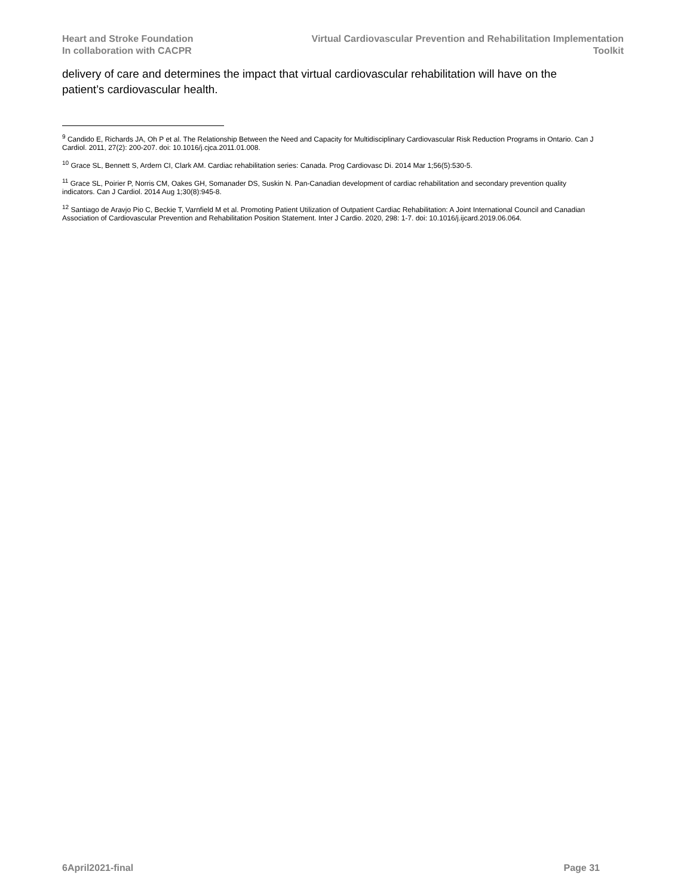Heart and Stroke Foundation
In collaboration with CACPR
Virtual Cardiovascular Prevention and Rehabilitation Implementation
Toolkit
delivery of care and determines the impact that virtual cardiovascular rehabilitation will have on the patient’s cardiovascular health.
<sup>9</sup> Candido E, Richards JA, Oh P et al. The Relationship Between the Need and Capacity for Multidisciplinary Cardiovascular Risk Reduction Programs in Ontario. Can J Cardiol. 2011, 27(2): 200-207. doi: 10.1016/j.cjca.2011.01.008.
<sup>10</sup> Grace SL, Bennett S, Ardern CI, Clark AM. Cardiac rehabilitation series: Canada. Prog Cardiovasc Di. 2014 Mar 1;56(5):530-5.
<sup>11</sup> Grace SL, Poirier P, Norris CM, Oakes GH, Somanader DS, Suskin N. Pan-Canadian development of cardiac rehabilitation and secondary prevention quality indicators. Can J Cardiol. 2014 Aug 1;30(8):945-8.
<sup>12</sup> Santiago de Aravjo Pio C, Beckie T, Varnfield M et al. Promoting Patient Utilization of Outpatient Cardiac Rehabilitation: A Joint International Council and Canadian Association of Cardiovascular Prevention and Rehabilitation Position Statement. Inter J Cardio. 2020, 298: 1-7. doi: 10.1016/j.ijcard.2019.06.064.
6April2021-final Page 31